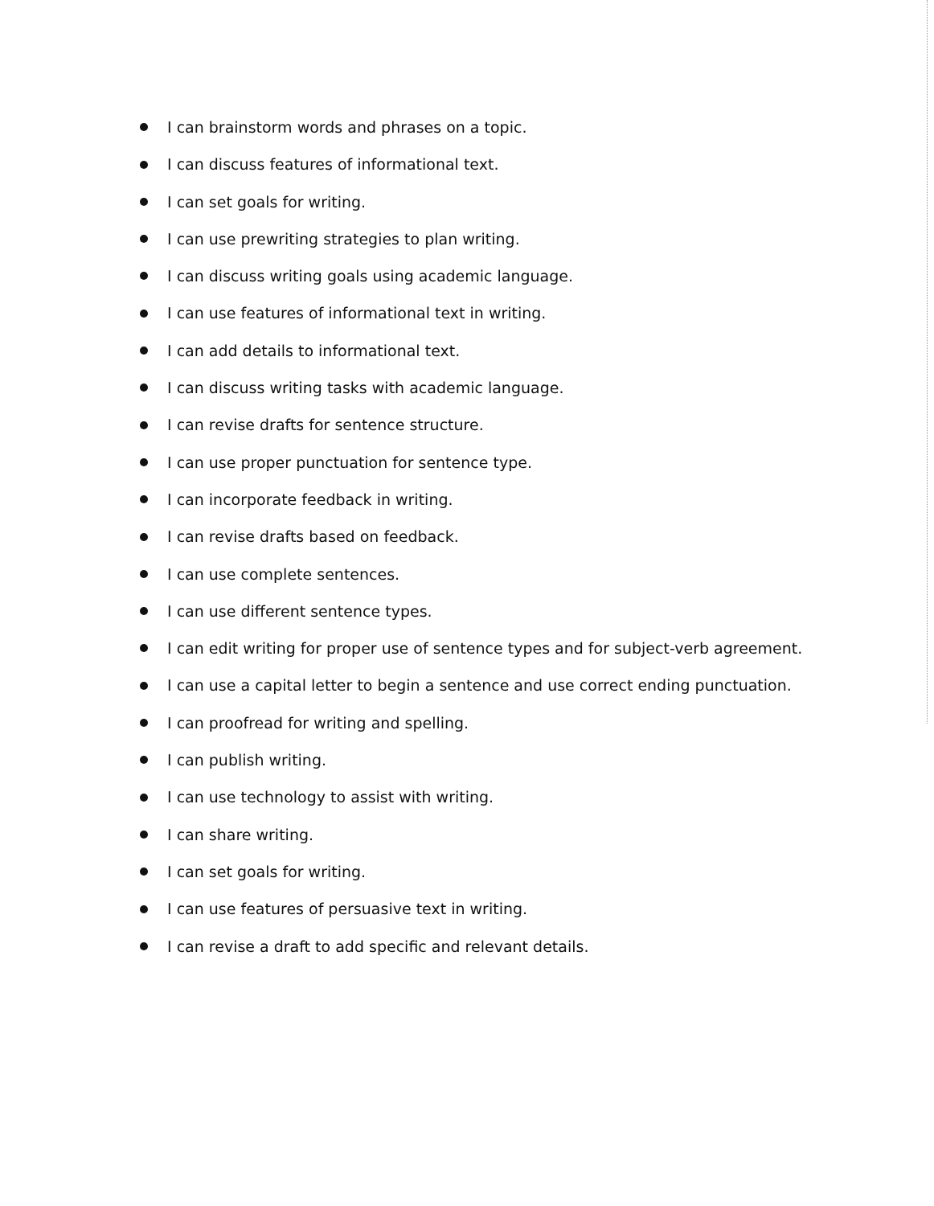I can brainstorm words and phrases on a topic.
I can discuss features of informational text.
I can set goals for writing.
I can use prewriting strategies to plan writing.
I can discuss writing goals using academic language.
I can use features of informational text in writing.
I can add details to informational text.
I can discuss writing tasks with academic language.
I can revise drafts for sentence structure.
I can use proper punctuation for sentence type.
I can incorporate feedback in writing.
I can revise drafts based on feedback.
I can use complete sentences.
I can use different sentence types.
I can edit writing for proper use of sentence types and for subject-verb agreement.
I can use a capital letter to begin a sentence and use correct ending punctuation.
I can proofread for writing and spelling.
I can publish writing.
I can use technology to assist with writing.
I can share writing.
I can set goals for writing.
I can use features of persuasive text in writing.
I can revise a draft to add specific and relevant details.